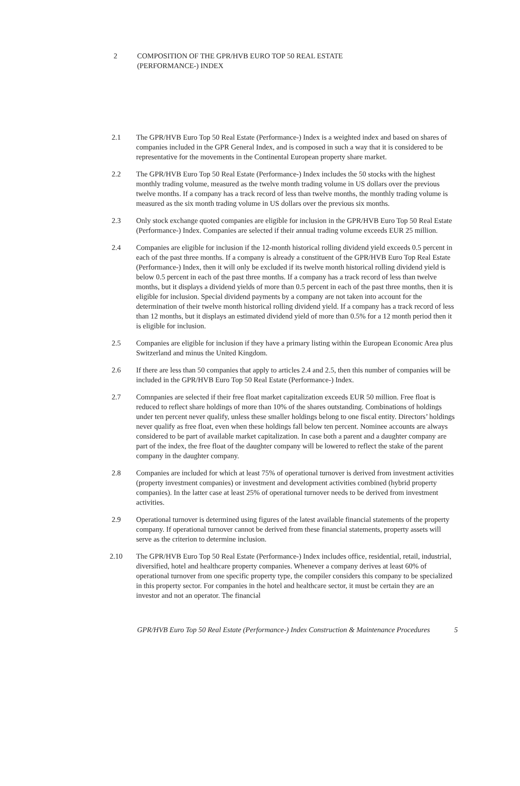2 COMPOSITION OF THE GPR/HVB EURO TOP 50 REAL ESTATE
(PERFORMANCE-) INDEX
2.1 The GPR/HVB Euro Top 50 Real Estate (Performance-) Index is a weighted index and based on shares of companies included in the GPR General Index, and is composed in such a way that it is considered to be representative for the movements in the Continental European property share market.
2.2 The GPR/HVB Euro Top 50 Real Estate (Performance-) Index includes the 50 stocks with the highest monthly trading volume, measured as the twelve month trading volume in US dollars over the previous twelve months. If a company has a track record of less than twelve months, the monthly trading volume is measured as the six month trading volume in US dollars over the previous six months.
2.3 Only stock exchange quoted companies are eligible for inclusion in the GPR/HVB Euro Top 50 Real Estate (Performance-) Index. Companies are selected if their annual trading volume exceeds EUR 25 million.
2.4 Companies are eligible for inclusion if the 12-month historical rolling dividend yield exceeds 0.5 percent in each of the past three months. If a company is already a constituent of the GPR/HVB Euro Top Real Estate (Performance-) Index, then it will only be excluded if its twelve month historical rolling dividend yield is below 0.5 percent in each of the past three months. If a company has a track record of less than twelve months, but it displays a dividend yields of more than 0.5 percent in each of the past three months, then it is eligible for inclusion. Special dividend payments by a company are not taken into account for the determination of their twelve month historical rolling dividend yield. If a company has a track record of less than 12 months, but it displays an estimated dividend yield of more than 0.5% for a 12 month period then it is eligible for inclusion.
2.5 Companies are eligible for inclusion if they have a primary listing within the European Economic Area plus Switzerland and minus the United Kingdom.
2.6 If there are less than 50 companies that apply to articles 2.4 and 2.5, then this number of companies will be included in the GPR/HVB Euro Top 50 Real Estate (Performance-) Index.
2.7 Comnpanies are selected if their free float market capitalization exceeds EUR 50 million. Free float is reduced to reflect share holdings of more than 10% of the shares outstanding. Combinations of holdings under ten percent never qualify, unless these smaller holdings belong to one fiscal entity. Directors’ holdings never qualify as free float, even when these holdings fall below ten percent. Nominee accounts are always considered to be part of available market capitalization. In case both a parent and a daughter company are part of the index, the free float of the daughter company will be lowered to reflect the stake of the parent company in the daughter company.
2.8 Companies are included for which at least 75% of operational turnover is derived from investment activities (property investment companies) or investment and development activities combined (hybrid property companies). In the latter case at least 25% of operational turnover needs to be derived from investment activities.
2.9 Operational turnover is determined using figures of the latest available financial statements of the property company. If operational turnover cannot be derived from these financial statements, property assets will serve as the criterion to determine inclusion.
2.10 The GPR/HVB Euro Top 50 Real Estate (Performance-) Index includes office, residential, retail, industrial, diversified, hotel and healthcare property companies. Whenever a company derives at least 60% of operational turnover from one specific property type, the compiler considers this company to be specialized in this property sector. For companies in the hotel and healthcare sector, it must be certain they are an investor and not an operator. The financial
GPR/HVB Euro Top 50 Real Estate (Performance-) Index Construction & Maintenance Procedures 5